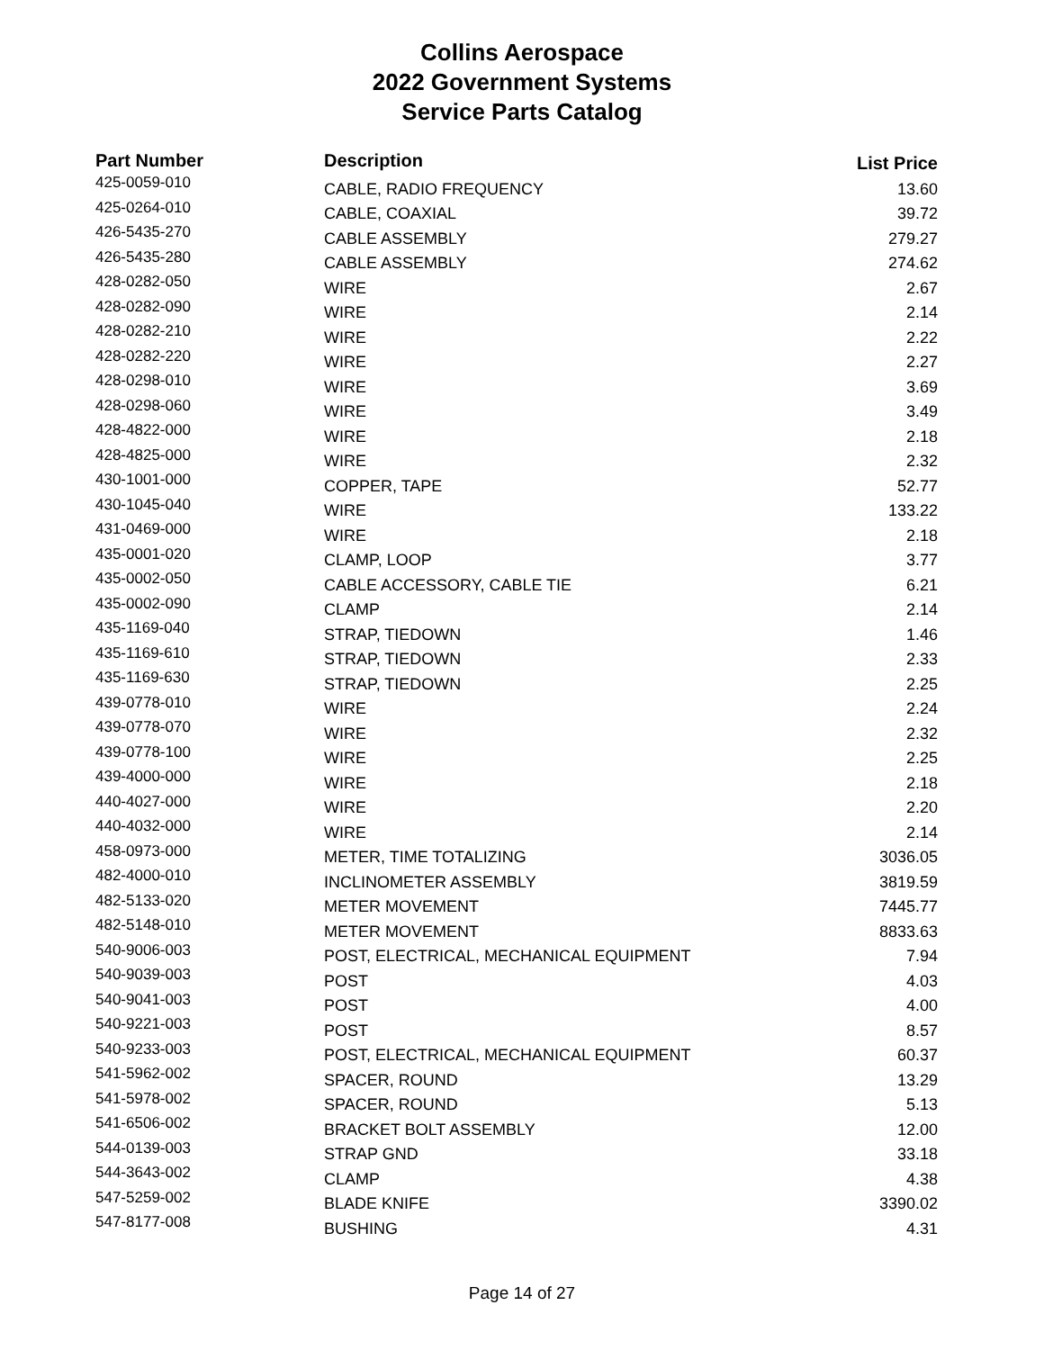Collins Aerospace
2022 Government Systems
Service Parts Catalog
| Part Number | Description | List Price |
| --- | --- | --- |
| 425-0059-010 | CABLE, RADIO FREQUENCY | 13.60 |
| 425-0264-010 | CABLE, COAXIAL | 39.72 |
| 426-5435-270 | CABLE ASSEMBLY | 279.27 |
| 426-5435-280 | CABLE ASSEMBLY | 274.62 |
| 428-0282-050 | WIRE | 2.67 |
| 428-0282-090 | WIRE | 2.14 |
| 428-0282-210 | WIRE | 2.22 |
| 428-0282-220 | WIRE | 2.27 |
| 428-0298-010 | WIRE | 3.69 |
| 428-0298-060 | WIRE | 3.49 |
| 428-4822-000 | WIRE | 2.18 |
| 428-4825-000 | WIRE | 2.32 |
| 430-1001-000 | COPPER, TAPE | 52.77 |
| 430-1045-040 | WIRE | 133.22 |
| 431-0469-000 | WIRE | 2.18 |
| 435-0001-020 | CLAMP, LOOP | 3.77 |
| 435-0002-050 | CABLE ACCESSORY, CABLE TIE | 6.21 |
| 435-0002-090 | CLAMP | 2.14 |
| 435-1169-040 | STRAP, TIEDOWN | 1.46 |
| 435-1169-610 | STRAP, TIEDOWN | 2.33 |
| 435-1169-630 | STRAP, TIEDOWN | 2.25 |
| 439-0778-010 | WIRE | 2.24 |
| 439-0778-070 | WIRE | 2.32 |
| 439-0778-100 | WIRE | 2.25 |
| 439-4000-000 | WIRE | 2.18 |
| 440-4027-000 | WIRE | 2.20 |
| 440-4032-000 | WIRE | 2.14 |
| 458-0973-000 | METER, TIME TOTALIZING | 3036.05 |
| 482-4000-010 | INCLINOMETER ASSEMBLY | 3819.59 |
| 482-5133-020 | METER MOVEMENT | 7445.77 |
| 482-5148-010 | METER MOVEMENT | 8833.63 |
| 540-9006-003 | POST, ELECTRICAL, MECHANICAL EQUIPMENT | 7.94 |
| 540-9039-003 | POST | 4.03 |
| 540-9041-003 | POST | 4.00 |
| 540-9221-003 | POST | 8.57 |
| 540-9233-003 | POST, ELECTRICAL, MECHANICAL EQUIPMENT | 60.37 |
| 541-5962-002 | SPACER, ROUND | 13.29 |
| 541-5978-002 | SPACER, ROUND | 5.13 |
| 541-6506-002 | BRACKET BOLT ASSEMBLY | 12.00 |
| 544-0139-003 | STRAP GND | 33.18 |
| 544-3643-002 | CLAMP | 4.38 |
| 547-5259-002 | BLADE KNIFE | 3390.02 |
| 547-8177-008 | BUSHING | 4.31 |
Page 14 of 27